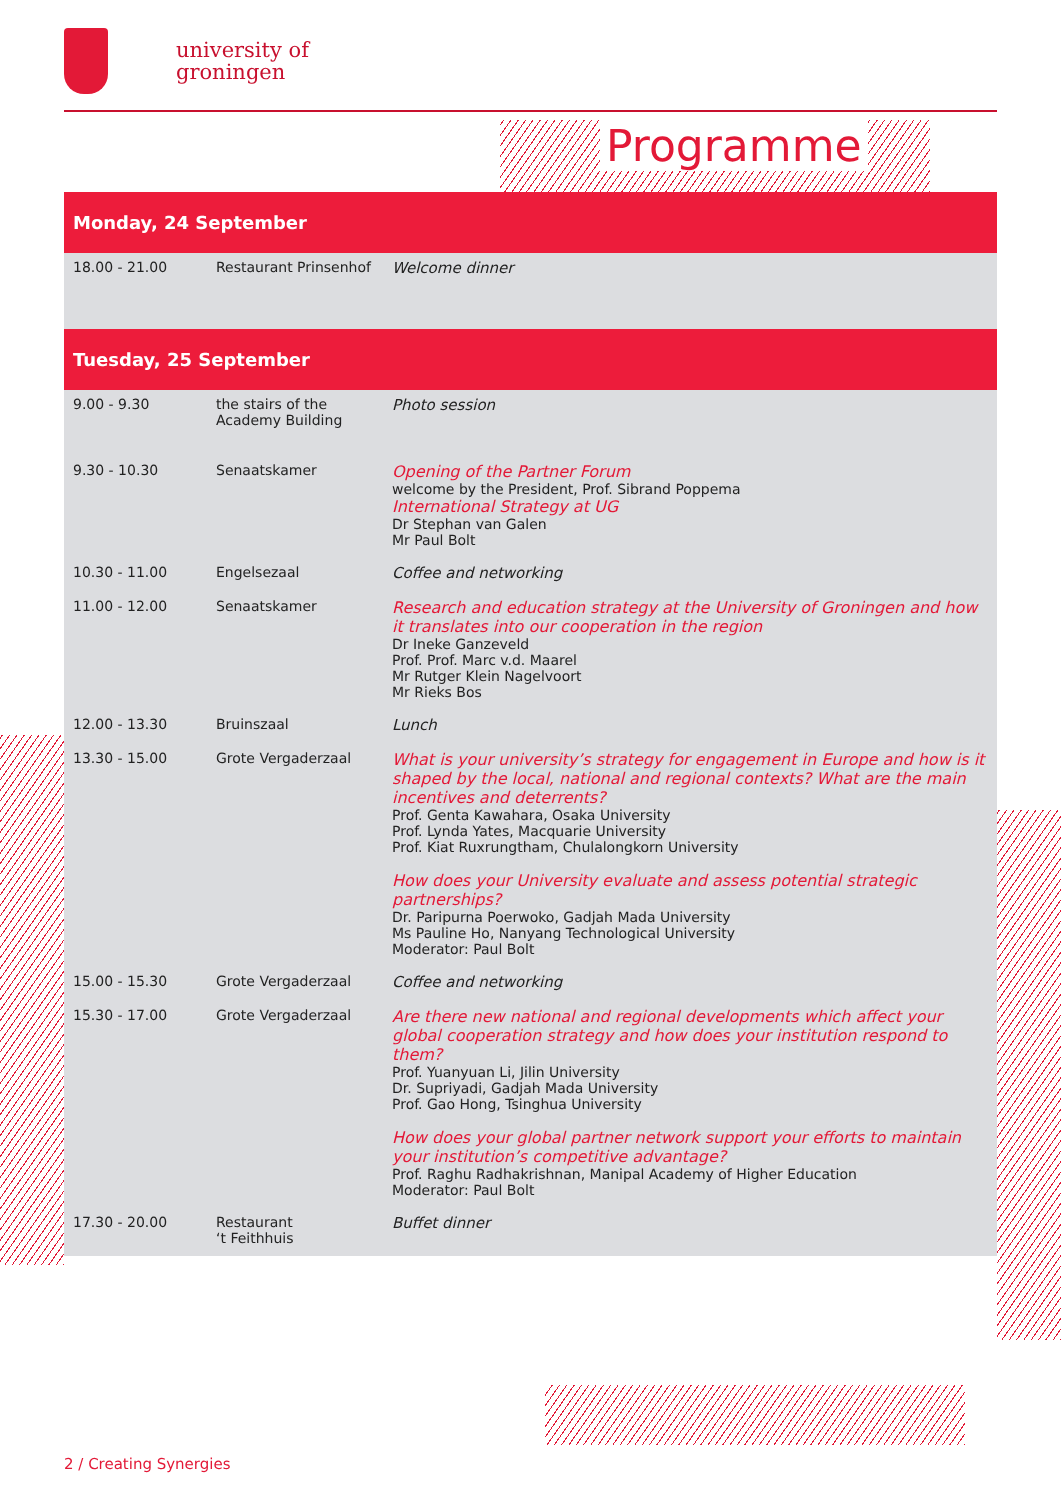university of
groningen
Programme
Monday, 24 September
| 18.00 - 21.00 | Restaurant Prinsenhof | Welcome dinner |
Tuesday, 25 September
| 9.00 - 9.30 | the stairs of the Academy Building | Photo session |
| 9.30 - 10.30 | Senaatskamer | Opening of the Partner Forum welcome by the President, Prof. Sibrand Poppema International Strategy at UG Dr Stephan van Galen Mr Paul Bolt |
| 10.30 - 11.00 | Engelsezaal | Coffee and networking |
| 11.00 - 12.00 | Senaatskamer | Research and education strategy at the University of Groningen and how it translates into our cooperation in the region Dr Ineke Ganzeveld Prof. Prof. Marc v.d. Maarel Mr Rutger Klein Nagelvoort Mr Rieks Bos |
| 12.00 - 13.30 | Bruinszaal | Lunch |
| 13.30 - 15.00 | Grote Vergaderzaal | What is your university’s strategy for engagement in Europe and how is it shaped by the local, national and regional contexts? What are the main incentives and deterrents? Prof. Genta Kawahara, Osaka University Prof. Lynda Yates, Macquarie University Prof. Kiat Ruxrungtham, Chulalongkorn University How does your University evaluate and assess potential strategic partnerships? Dr. Paripurna Poerwoko, Gadjah Mada University Ms Pauline Ho, Nanyang Technological University Moderator: Paul Bolt |
| 15.00 - 15.30 | Grote Vergaderzaal | Coffee and networking |
| 15.30 - 17.00 | Grote Vergaderzaal | Are there new national and regional developments which affect your global cooperation strategy and how does your institution respond to them? Prof. Yuanyuan Li, Jilin University Dr. Supriyadi, Gadjah Mada University Prof. Gao Hong, Tsinghua University How does your global partner network support your efforts to maintain your institution’s competitive advantage? Prof. Raghu Radhakrishnan, Manipal Academy of Higher Education Moderator: Paul Bolt |
| 17.30 - 20.00 | Restaurant ‘t Feithhuis | Buffet dinner |
2 / Creating Synergies